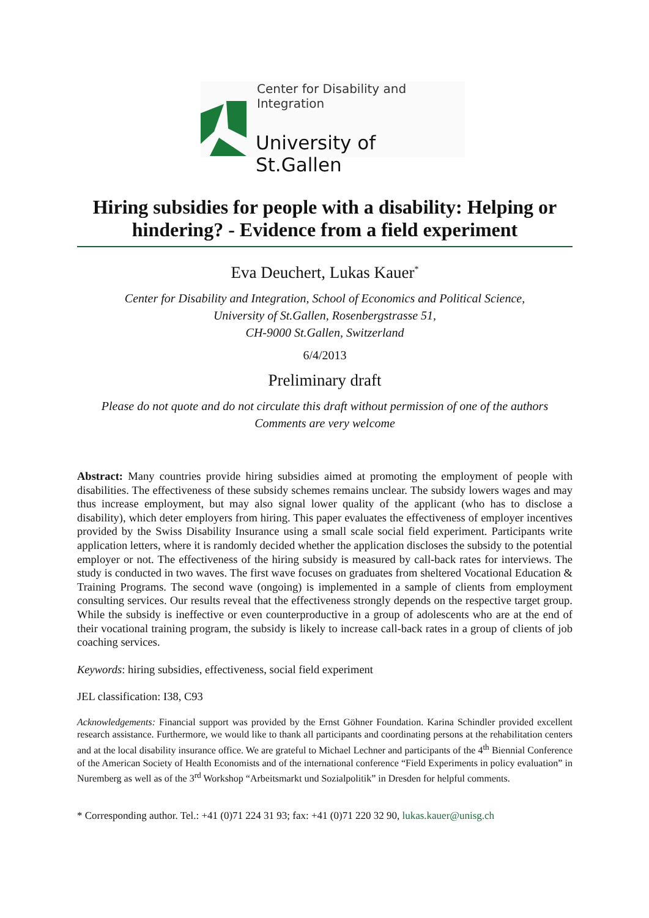Center for Disability and Integration
University of St.Gallen
Hiring subsidies for people with a disability: Helping or hindering? - Evidence from a field experiment
Eva Deuchert, Lukas Kauer<sup>*</sup>
Center for Disability and Integration, School of Economics and Political Science,
University of St.Gallen, Rosenbergstrasse 51,
CH-9000 St.Gallen, Switzerland
6/4/2013
Preliminary draft
Please do not quote and do not circulate this draft without permission of one of the authors
Comments are very welcome
Abstract: Many countries provide hiring subsidies aimed at promoting the employment of people with disabilities. The effectiveness of these subsidy schemes remains unclear. The subsidy lowers wages and may thus increase employment, but may also signal lower quality of the applicant (who has to disclose a disability), which deter employers from hiring. This paper evaluates the effectiveness of employer incentives provided by the Swiss Disability Insurance using a small scale social field experiment. Participants write application letters, where it is randomly decided whether the application discloses the subsidy to the potential employer or not. The effectiveness of the hiring subsidy is measured by call-back rates for interviews. The study is conducted in two waves. The first wave focuses on graduates from sheltered Vocational Education & Training Programs. The second wave (ongoing) is implemented in a sample of clients from employment consulting services. Our results reveal that the effectiveness strongly depends on the respective target group. While the subsidy is ineffective or even counterproductive in a group of adolescents who are at the end of their vocational training program, the subsidy is likely to increase call-back rates in a group of clients of job coaching services.
Keywords: hiring subsidies, effectiveness, social field experiment
JEL classification: I38, C93
Acknowledgements: Financial support was provided by the Ernst Göhner Foundation. Karina Schindler provided excellent research assistance. Furthermore, we would like to thank all participants and coordinating persons at the rehabilitation centers and at the local disability insurance office. We are grateful to Michael Lechner and participants of the 4<sup>th</sup> Biennial Conference of the American Society of Health Economists and of the international conference “Field Experiments in policy evaluation” in Nuremberg as well as of the 3<sup>rd</sup> Workshop “Arbeitsmarkt und Sozialpolitik” in Dresden for helpful comments.
* Corresponding author. Tel.: +41 (0)71 224 31 93; fax: +41 (0)71 220 32 90, lukas.kauer@unisg.ch